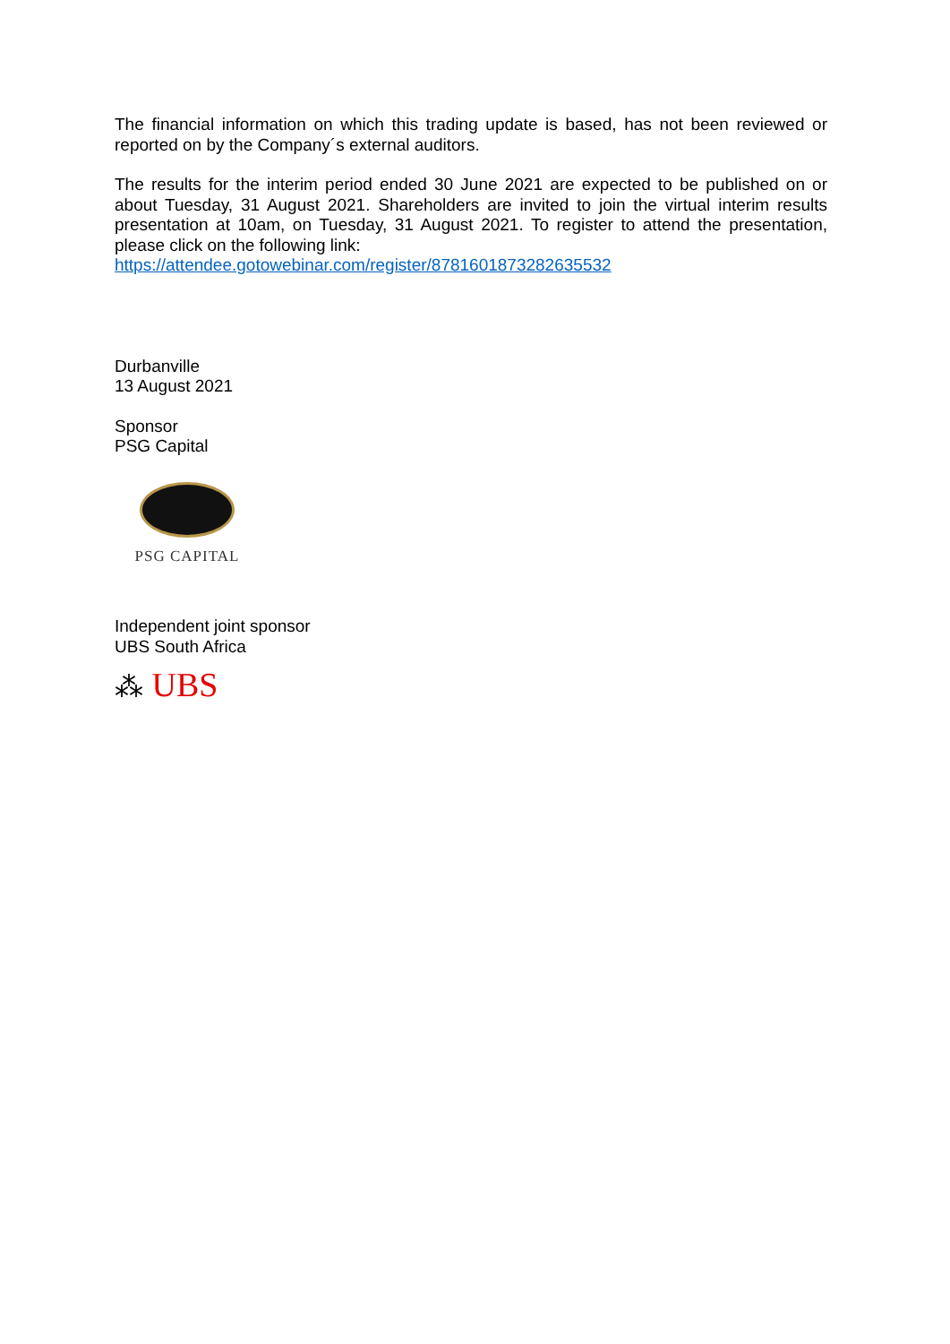The financial information on which this trading update is based, has not been reviewed or reported on by the Company´s external auditors.
The results for the interim period ended 30 June 2021 are expected to be published on or about Tuesday, 31 August 2021. Shareholders are invited to join the virtual interim results presentation at 10am, on Tuesday, 31 August 2021. To register to attend the presentation, please click on the following link:
https://attendee.gotowebinar.com/register/8781601873282635532
Durbanville
13 August 2021
Sponsor
PSG Capital
PSG CAPITAL
Independent joint sponsor
UBS South Africa
⁂ UBS